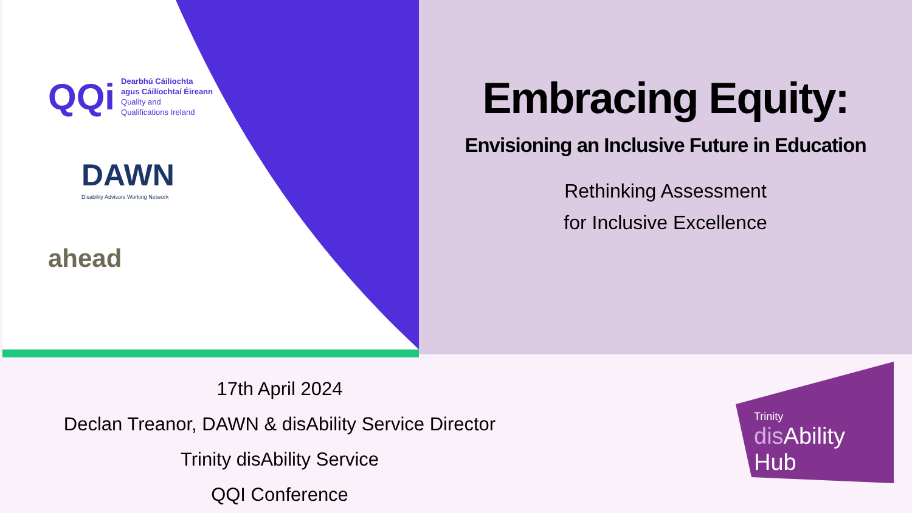QQi
Dearbhú Cáilíochta
agus Cáilíochtaí Éireann
Quality and
Qualifications Ireland
DAWN
Disability Advisors Working Network
ahead
Embracing Equity:
Envisioning an Inclusive Future in Education
Rethinking Assessment
for Inclusive Excellence
17th April 2024
Declan Treanor, DAWN & disAbility Service Director
Trinity disAbility Service
QQI Conference
Trinity
dis Ability Hub